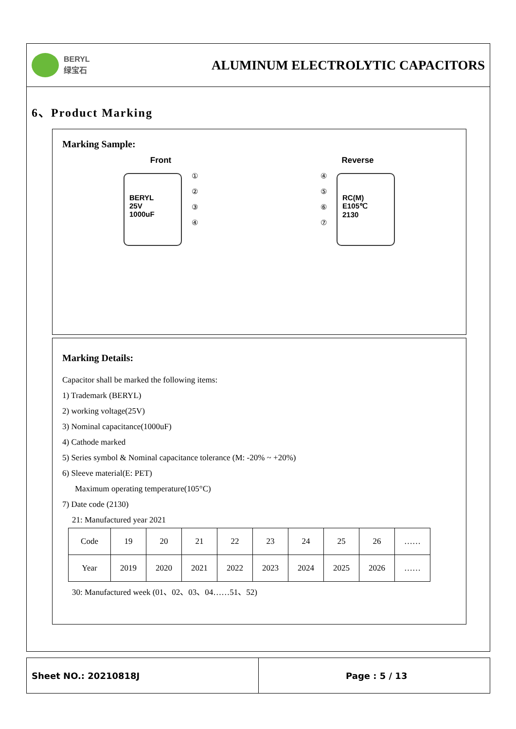BERYL
绿宝石
ALUMINUM ELECTROLYTIC CAPACITORS
6、Product Marking
Marking Sample:
Front
BERYL
25V
1000uF
①
②
③
④
Reverse
④
⑤
⑥
⑦
RC(M)
E105℃
2130
Marking Details:
Capacitor shall be marked the following items:
1) Trademark (BERYL)
2) working voltage(25V)
3) Nominal capacitance(1000uF)
4) Cathode marked
5) Series symbol & Nominal capacitance tolerance (M: -20% ~ +20%)
6) Sleeve material(E: PET)
Maximum operating temperature(105°C)
7) Date code (2130)
21: Manufactured year 2021
| Code | 19 | 20 | 21 | 22 | 23 | 24 | 25 | 26 | …… |
| Year | 2019 | 2020 | 2021 | 2022 | 2023 | 2024 | 2025 | 2026 | …… |
30: Manufactured week (01、02、03、04……51、52)
Sheet NO.: 20210818J Page : 5 / 13